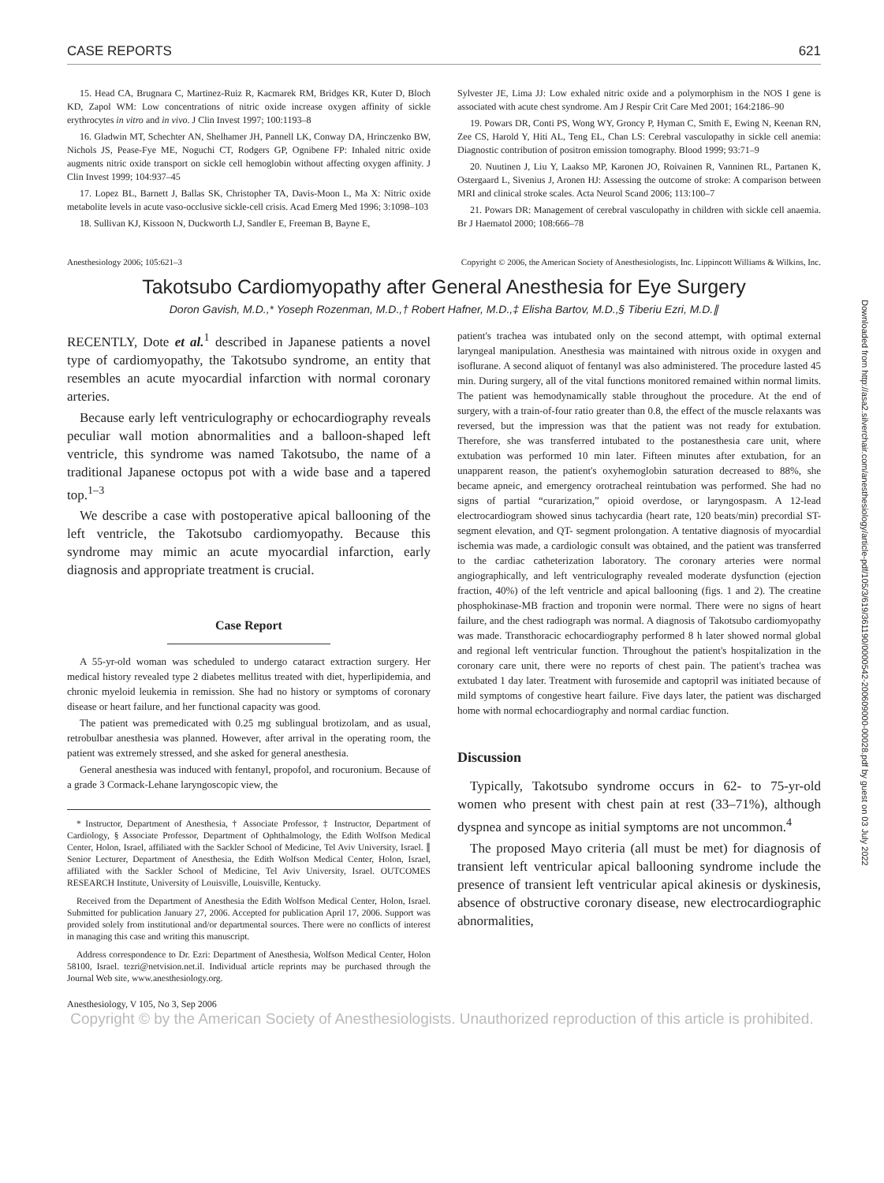Downloaded from http://asa2.silverchair.com/anesthesiology/article-pdf/105/3/619/361190/0000542-200609000-00028.pdf by guest on 03 July 2022
CASE REPORTS 621
15. Head CA, Brugnara C, Martinez-Ruiz R, Kacmarek RM, Bridges KR, Kuter D, Bloch KD, Zapol WM: Low concentrations of nitric oxide increase oxygen affinity of sickle erythrocytes in vitro and in vivo. J Clin Invest 1997; 100:1193–8
16. Gladwin MT, Schechter AN, Shelhamer JH, Pannell LK, Conway DA, Hrinczenko BW, Nichols JS, Pease-Fye ME, Noguchi CT, Rodgers GP, Ognibene FP: Inhaled nitric oxide augments nitric oxide transport on sickle cell hemoglobin without affecting oxygen affinity. J Clin Invest 1999; 104:937–45
17. Lopez BL, Barnett J, Ballas SK, Christopher TA, Davis-Moon L, Ma X: Nitric oxide metabolite levels in acute vaso-occlusive sickle-cell crisis. Acad Emerg Med 1996; 3:1098–103
18. Sullivan KJ, Kissoon N, Duckworth LJ, Sandler E, Freeman B, Bayne E,
Sylvester JE, Lima JJ: Low exhaled nitric oxide and a polymorphism in the NOS I gene is associated with acute chest syndrome. Am J Respir Crit Care Med 2001; 164:2186–90
19. Powars DR, Conti PS, Wong WY, Groncy P, Hyman C, Smith E, Ewing N, Keenan RN, Zee CS, Harold Y, Hiti AL, Teng EL, Chan LS: Cerebral vasculopathy in sickle cell anemia: Diagnostic contribution of positron emission tomography. Blood 1999; 93:71–9
20. Nuutinen J, Liu Y, Laakso MP, Karonen JO, Roivainen R, Vanninen RL, Partanen K, Ostergaard L, Sivenius J, Aronen HJ: Assessing the outcome of stroke: A comparison between MRI and clinical stroke scales. Acta Neurol Scand 2006; 113:100–7
21. Powars DR: Management of cerebral vasculopathy in children with sickle cell anaemia. Br J Haematol 2000; 108:666–78
Anesthesiology 2006; 105:621–3 Copyright © 2006, the American Society of Anesthesiologists, Inc. Lippincott Williams & Wilkins, Inc.
Takotsubo Cardiomyopathy after General Anesthesia for Eye Surgery
Doron Gavish, M.D.,* Yoseph Rozenman, M.D.,† Robert Hafner, M.D.,‡ Elisha Bartov, M.D.,§ Tiberiu Ezri, M.D.∥
RECENTLY, Dote et al.<sup>1</sup> described in Japanese patients a novel type of cardiomyopathy, the Takotsubo syndrome, an entity that resembles an acute myocardial infarction with normal coronary arteries.
Because early left ventriculography or echocardiography reveals peculiar wall motion abnormalities and a balloon-shaped left ventricle, this syndrome was named Takotsubo, the name of a traditional Japanese octopus pot with a wide base and a tapered top.<sup>1–3</sup>
We describe a case with postoperative apical ballooning of the left ventricle, the Takotsubo cardiomyopathy. Because this syndrome may mimic an acute myocardial infarction, early diagnosis and appropriate treatment is crucial.
Case Report
A 55-yr-old woman was scheduled to undergo cataract extraction surgery. Her medical history revealed type 2 diabetes mellitus treated with diet, hyperlipidemia, and chronic myeloid leukemia in remission. She had no history or symptoms of coronary disease or heart failure, and her functional capacity was good.
The patient was premedicated with 0.25 mg sublingual brotizolam, and as usual, retrobulbar anesthesia was planned. However, after arrival in the operating room, the patient was extremely stressed, and she asked for general anesthesia.
General anesthesia was induced with fentanyl, propofol, and rocuronium. Because of a grade 3 Cormack-Lehane laryngoscopic view, the
* Instructor, Department of Anesthesia, † Associate Professor, ‡ Instructor, Department of Cardiology, § Associate Professor, Department of Ophthalmology, the Edith Wolfson Medical Center, Holon, Israel, affiliated with the Sackler School of Medicine, Tel Aviv University, Israel. ∥ Senior Lecturer, Department of Anesthesia, the Edith Wolfson Medical Center, Holon, Israel, affiliated with the Sackler School of Medicine, Tel Aviv University, Israel. OUTCOMES RESEARCH Institute, University of Louisville, Louisville, Kentucky.
Received from the Department of Anesthesia the Edith Wolfson Medical Center, Holon, Israel. Submitted for publication January 27, 2006. Accepted for publication April 17, 2006. Support was provided solely from institutional and/or departmental sources. There were no conflicts of interest in managing this case and writing this manuscript.
Address correspondence to Dr. Ezri: Department of Anesthesia, Wolfson Medical Center, Holon 58100, Israel. tezri@netvision.net.il. Individual article reprints may be purchased through the Journal Web site, www.anesthesiology.org.
patient's trachea was intubated only on the second attempt, with optimal external laryngeal manipulation. Anesthesia was maintained with nitrous oxide in oxygen and isoflurane. A second aliquot of fentanyl was also administered. The procedure lasted 45 min. During surgery, all of the vital functions monitored remained within normal limits. The patient was hemodynamically stable throughout the procedure. At the end of surgery, with a train-of-four ratio greater than 0.8, the effect of the muscle relaxants was reversed, but the impression was that the patient was not ready for extubation. Therefore, she was transferred intubated to the postanesthesia care unit, where extubation was performed 10 min later. Fifteen minutes after extubation, for an unapparent reason, the patient's oxyhemoglobin saturation decreased to 88%, she became apneic, and emergency orotracheal reintubation was performed. She had no signs of partial “curarization,” opioid overdose, or laryngospasm. A 12-lead electrocardiogram showed sinus tachycardia (heart rate, 120 beats/min) precordial ST-segment elevation, and QT- segment prolongation. A tentative diagnosis of myocardial ischemia was made, a cardiologic consult was obtained, and the patient was transferred to the cardiac catheterization laboratory. The coronary arteries were normal angiographically, and left ventriculography revealed moderate dysfunction (ejection fraction, 40%) of the left ventricle and apical ballooning (figs. 1 and 2). The creatine phosphokinase-MB fraction and troponin were normal. There were no signs of heart failure, and the chest radiograph was normal. A diagnosis of Takotsubo cardiomyopathy was made. Transthoracic echocardiography performed 8 h later showed normal global and regional left ventricular function. Throughout the patient's hospitalization in the coronary care unit, there were no reports of chest pain. The patient's trachea was extubated 1 day later. Treatment with furosemide and captopril was initiated because of mild symptoms of congestive heart failure. Five days later, the patient was discharged home with normal echocardiography and normal cardiac function.
Discussion
Typically, Takotsubo syndrome occurs in 62- to 75-yr-old women who present with chest pain at rest (33–71%), although dyspnea and syncope as initial symptoms are not uncommon.<sup>4</sup>
The proposed Mayo criteria (all must be met) for diagnosis of transient left ventricular apical ballooning syndrome include the presence of transient left ventricular apical akinesis or dyskinesis, absence of obstructive coronary disease, new electrocardiographic abnormalities,
Anesthesiology, V 105, No 3, Sep 2006
Copyright © by the American Society of Anesthesiologists. Unauthorized reproduction of this article is prohibited.